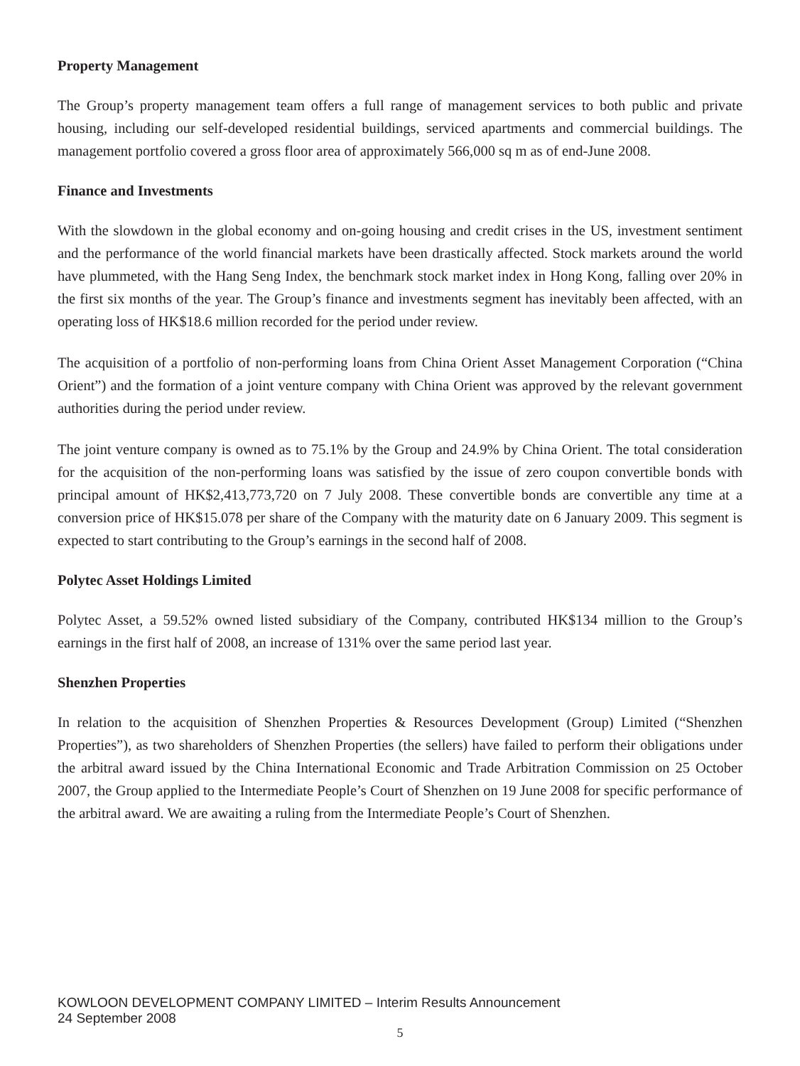Property Management
The Group’s property management team offers a full range of management services to both public and private housing, including our self-developed residential buildings, serviced apartments and commercial buildings. The management portfolio covered a gross floor area of approximately 566,000 sq m as of end-June 2008.
Finance and Investments
With the slowdown in the global economy and on-going housing and credit crises in the US, investment sentiment and the performance of the world financial markets have been drastically affected. Stock markets around the world have plummeted, with the Hang Seng Index, the benchmark stock market index in Hong Kong, falling over 20% in the first six months of the year. The Group’s finance and investments segment has inevitably been affected, with an operating loss of HK$18.6 million recorded for the period under review.
The acquisition of a portfolio of non-performing loans from China Orient Asset Management Corporation (“China Orient”) and the formation of a joint venture company with China Orient was approved by the relevant government authorities during the period under review.
The joint venture company is owned as to 75.1% by the Group and 24.9% by China Orient. The total consideration for the acquisition of the non-performing loans was satisfied by the issue of zero coupon convertible bonds with principal amount of HK$2,413,773,720 on 7 July 2008. These convertible bonds are convertible any time at a conversion price of HK$15.078 per share of the Company with the maturity date on 6 January 2009. This segment is expected to start contributing to the Group’s earnings in the second half of 2008.
Polytec Asset Holdings Limited
Polytec Asset, a 59.52% owned listed subsidiary of the Company, contributed HK$134 million to the Group’s earnings in the first half of 2008, an increase of 131% over the same period last year.
Shenzhen Properties
In relation to the acquisition of Shenzhen Properties & Resources Development (Group) Limited (“Shenzhen Properties”), as two shareholders of Shenzhen Properties (the sellers) have failed to perform their obligations under the arbitral award issued by the China International Economic and Trade Arbitration Commission on 25 October 2007, the Group applied to the Intermediate People’s Court of Shenzhen on 19 June 2008 for specific performance of the arbitral award. We are awaiting a ruling from the Intermediate People’s Court of Shenzhen.
KOWLOON DEVELOPMENT COMPANY LIMITED – Interim Results Announcement
24 September 2008
5